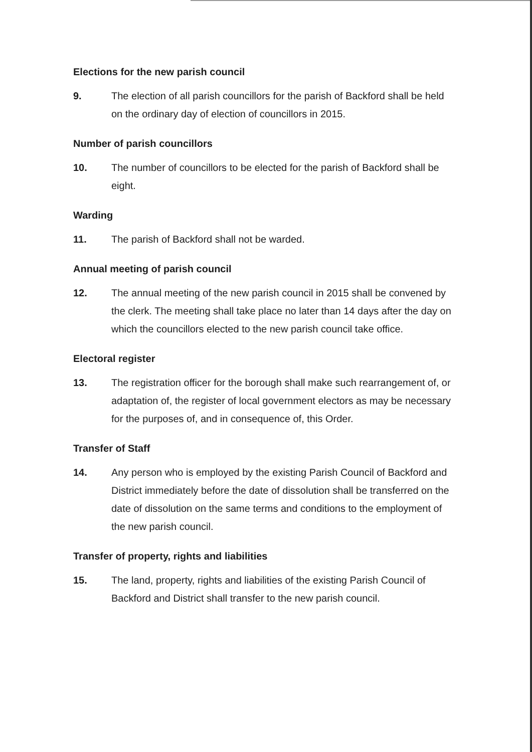Elections for the new parish council
9. The election of all parish councillors for the parish of Backford shall be held on the ordinary day of election of councillors in 2015.
Number of parish councillors
10. The number of councillors to be elected for the parish of Backford shall be eight.
Warding
11. The parish of Backford shall not be warded.
Annual meeting of parish council
12. The annual meeting of the new parish council in 2015 shall be convened by the clerk. The meeting shall take place no later than 14 days after the day on which the councillors elected to the new parish council take office.
Electoral register
13. The registration officer for the borough shall make such rearrangement of, or adaptation of, the register of local government electors as may be necessary for the purposes of, and in consequence of, this Order.
Transfer of Staff
14. Any person who is employed by the existing Parish Council of Backford and District immediately before the date of dissolution shall be transferred on the date of dissolution on the same terms and conditions to the employment of the new parish council.
Transfer of property, rights and liabilities
15. The land, property, rights and liabilities of the existing Parish Council of Backford and District shall transfer to the new parish council.